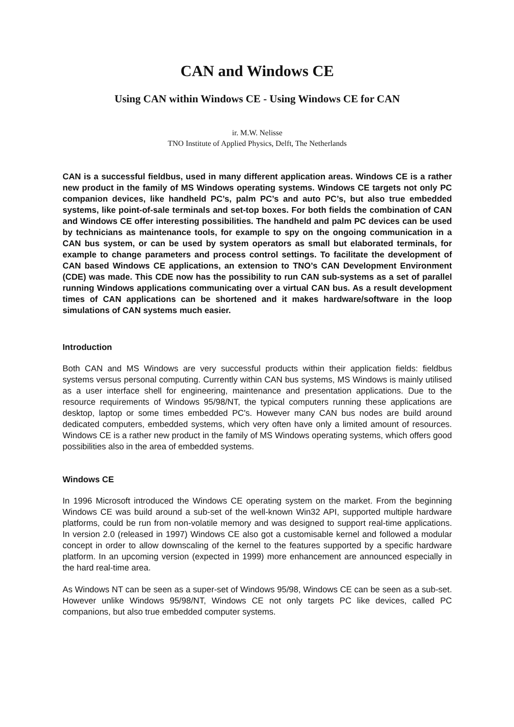CAN and Windows CE
Using CAN within Windows CE - Using Windows CE for CAN
ir. M.W. Nelisse
TNO Institute of Applied Physics, Delft, The Netherlands
CAN is a successful fieldbus, used in many different application areas. Windows CE is a rather new product in the family of MS Windows operating systems. Windows CE targets not only PC companion devices, like handheld PC’s, palm PC’s and auto PC’s, but also true embedded systems, like point-of-sale terminals and set-top boxes. For both fields the combination of CAN and Windows CE offer interesting possibilities. The handheld and palm PC devices can be used by technicians as maintenance tools, for example to spy on the ongoing communication in a CAN bus system, or can be used by system operators as small but elaborated terminals, for example to change parameters and process control settings. To facilitate the development of CAN based Windows CE applications, an extension to TNO’s CAN Development Environment (CDE) was made. This CDE now has the possibility to run CAN sub-systems as a set of parallel running Windows applications communicating over a virtual CAN bus. As a result development times of CAN applications can be shortened and it makes hardware/software in the loop simulations of CAN systems much easier.
Introduction
Both CAN and MS Windows are very successful products within their application fields: fieldbus systems versus personal computing. Currently within CAN bus systems, MS Windows is mainly utilised as a user interface shell for engineering, maintenance and presentation applications. Due to the resource requirements of Windows 95/98/NT, the typical computers running these applications are desktop, laptop or some times embedded PC's. However many CAN bus nodes are build around dedicated computers, embedded systems, which very often have only a limited amount of resources. Windows CE is a rather new product in the family of MS Windows operating systems, which offers good possibilities also in the area of embedded systems.
Windows CE
In 1996 Microsoft introduced the Windows CE operating system on the market. From the beginning Windows CE was build around a sub-set of the well-known Win32 API, supported multiple hardware platforms, could be run from non-volatile memory and was designed to support real-time applications. In version 2.0 (released in 1997) Windows CE also got a customisable kernel and followed a modular concept in order to allow downscaling of the kernel to the features supported by a specific hardware platform. In an upcoming version (expected in 1999) more enhancement are announced especially in the hard real-time area.
As Windows NT can be seen as a super-set of Windows 95/98, Windows CE can be seen as a sub-set. However unlike Windows 95/98/NT, Windows CE not only targets PC like devices, called PC companions, but also true embedded computer systems.